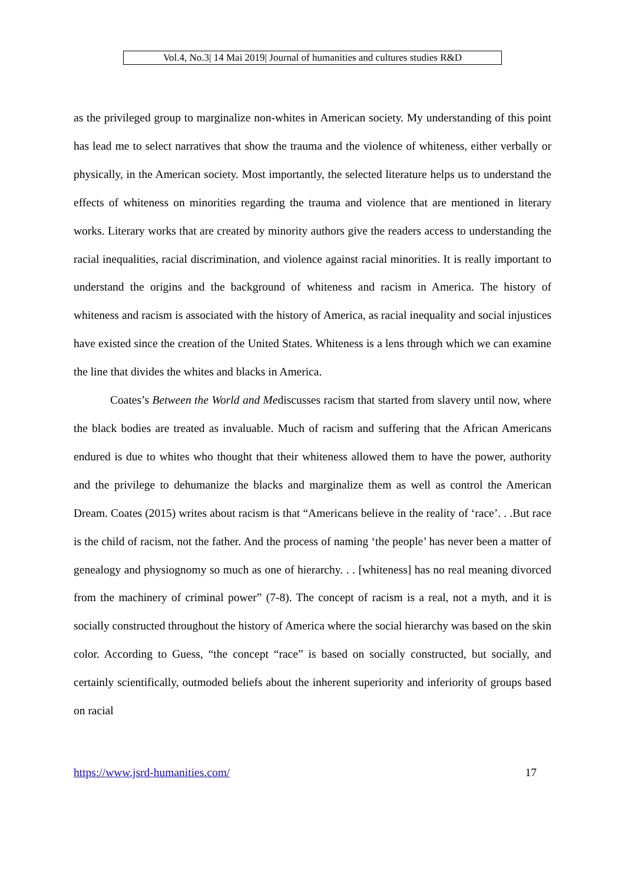Vol.4, No.3| 14 Mai 2019| Journal of humanities and cultures studies R&D
as the privileged group to marginalize non-whites in American society. My understanding of this point has lead me to select narratives that show the trauma and the violence of whiteness, either verbally or physically, in the American society. Most importantly, the selected literature helps us to understand the effects of whiteness on minorities regarding the trauma and violence that are mentioned in literary works. Literary works that are created by minority authors give the readers access to understanding the racial inequalities, racial discrimination, and violence against racial minorities. It is really important to understand the origins and the background of whiteness and racism in America. The history of whiteness and racism is associated with the history of America, as racial inequality and social injustices have existed since the creation of the United States. Whiteness is a lens through which we can examine the line that divides the whites and blacks in America.
Coates’s Between the World and Mediscusses racism that started from slavery until now, where the black bodies are treated as invaluable. Much of racism and suffering that the African Americans endured is due to whites who thought that their whiteness allowed them to have the power, authority and the privilege to dehumanize the blacks and marginalize them as well as control the American Dream. Coates (2015) writes about racism is that “Americans believe in the reality of ‘race’. . .But race is the child of racism, not the father. And the process of naming ‘the people’ has never been a matter of genealogy and physiognomy so much as one of hierarchy. . . [whiteness] has no real meaning divorced from the machinery of criminal power” (7-8). The concept of racism is a real, not a myth, and it is socially constructed throughout the history of America where the social hierarchy was based on the skin color. According to Guess, “the concept “race” is based on socially constructed, but socially, and certainly scientifically, outmoded beliefs about the inherent superiority and inferiority of groups based on racial
https://www.jsrd-humanities.com/ 17